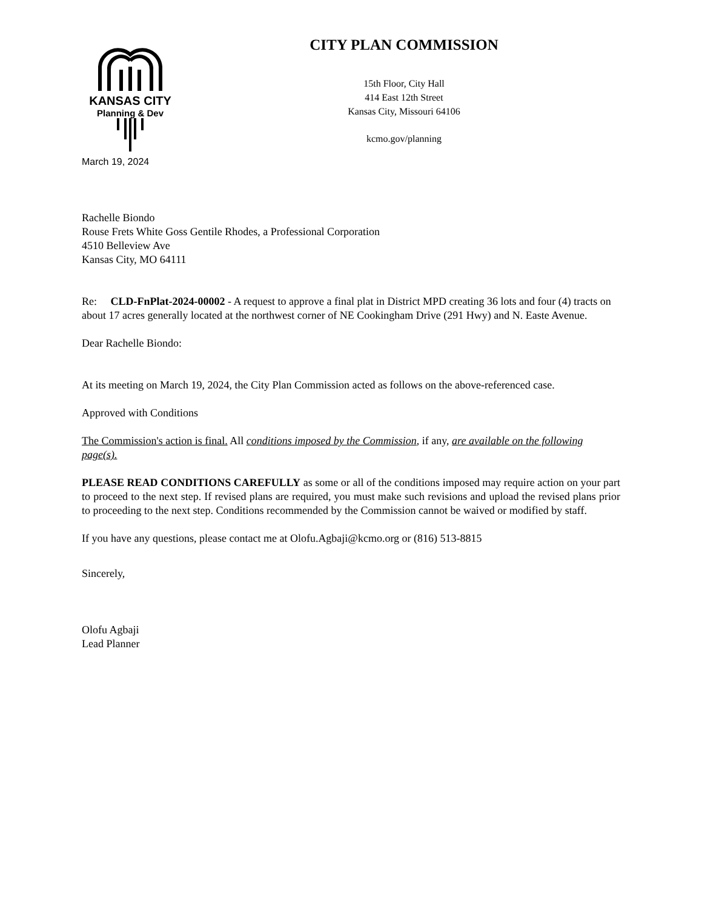KANSAS CITY
Planning & Dev
CITY PLAN COMMISSION
15th Floor, City Hall
414 East 12th Street
Kansas City, Missouri 64106
kcmo.gov/planning
March 19, 2024
Rachelle Biondo
Rouse Frets White Goss Gentile Rhodes, a Professional Corporation
4510 Belleview Ave
Kansas City, MO 64111
Re: CLD-FnPlat-2024-00002 - A request to approve a final plat in District MPD creating 36 lots and four (4) tracts on about 17 acres generally located at the northwest corner of NE Cookingham Drive (291 Hwy) and N. Easte Avenue.
Dear Rachelle Biondo:
At its meeting on March 19, 2024, the City Plan Commission acted as follows on the above-referenced case.
Approved with Conditions
The Commission's action is final. All conditions imposed by the Commission, if any, are available on the following page(s).
PLEASE READ CONDITIONS CAREFULLY as some or all of the conditions imposed may require action on your part to proceed to the next step. If revised plans are required, you must make such revisions and upload the revised plans prior to proceeding to the next step. Conditions recommended by the Commission cannot be waived or modified by staff.
If you have any questions, please contact me at Olofu.Agbaji@kcmo.org or (816) 513-8815
Sincerely,
Olofu Agbaji
Lead Planner